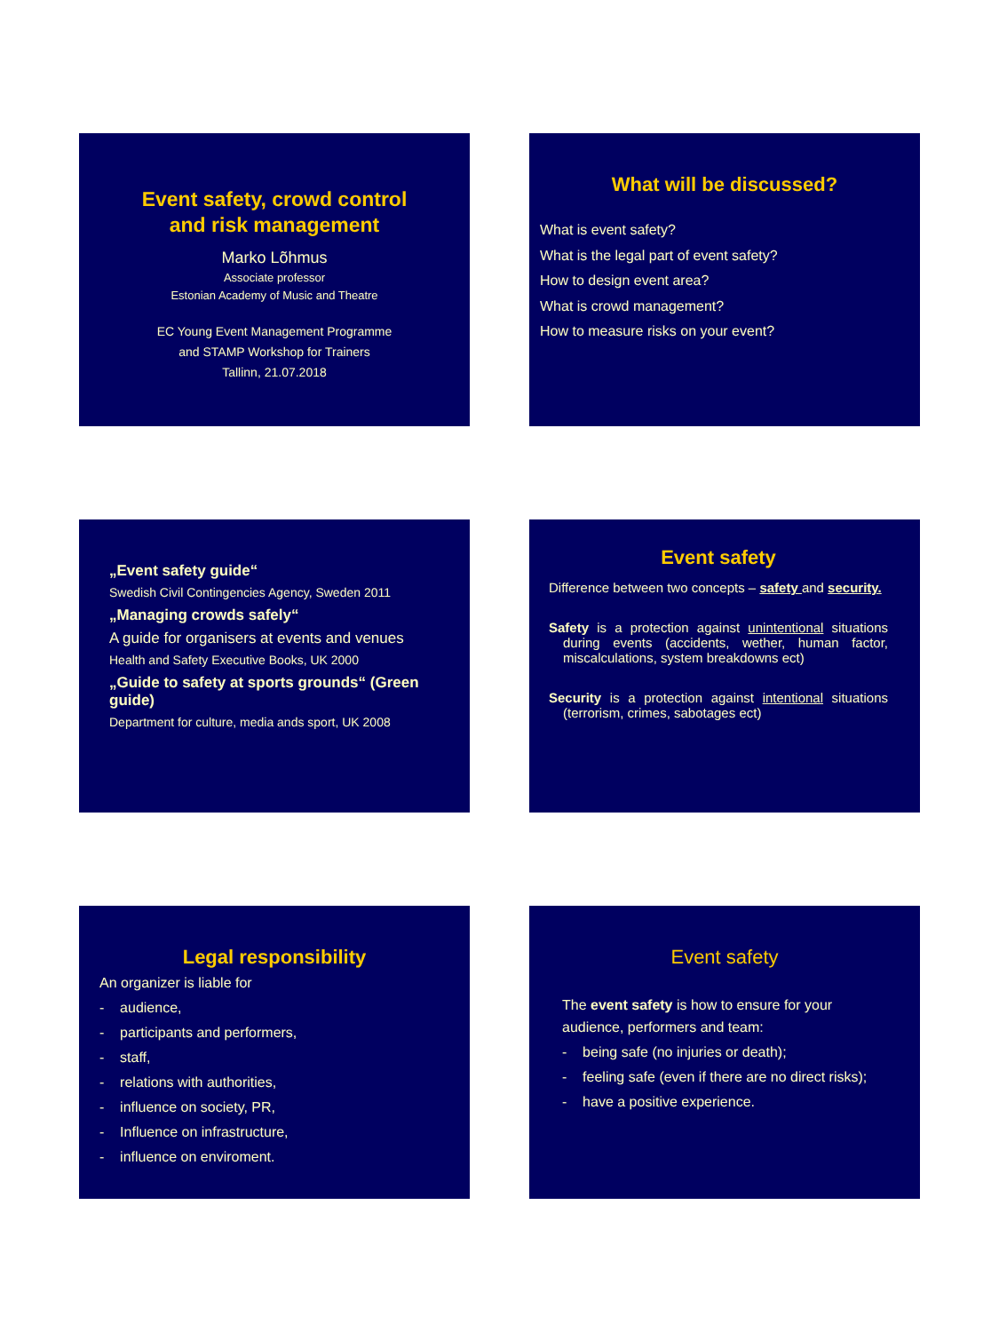Event safety, crowd control
and risk management
Marko Lõhmus
Associate professor
Estonian Academy of Music and Theatre
EC Young Event Management Programme
and STAMP Workshop for Trainers
Tallinn, 21.07.2018
What will be discussed?
What is event safety?
What is the legal part of event safety?
How to design event area?
What is crowd management?
How to measure risks on your event?
„Event safety guide“
Swedish Civil Contingencies Agency, Sweden 2011
„Managing crowds safely“
A guide for organisers at events and venues
Health and Safety Executive Books, UK 2000
„Guide to safety at sports grounds“ (Green guide)
Department for culture, media ands sport, UK 2008
Event safety
Difference between two concepts – safety and security.
Safety is a protection against unintentional situations during events (accidents, wether, human factor, miscalculations, system breakdowns ect)
Security is a protection against intentional situations (terrorism, crimes, sabotages ect)
Legal responsibility
An organizer is liable for
- audience,
- participants and performers,
- staff,
- relations with authorities,
- influence on society, PR,
- Influence on infrastructure,
- influence on enviroment.
Event safety
The event safety is how to ensure for your audience, performers and team:
- being safe (no injuries or death);
- feeling safe (even if there are no direct risks);
- have a positive experience.